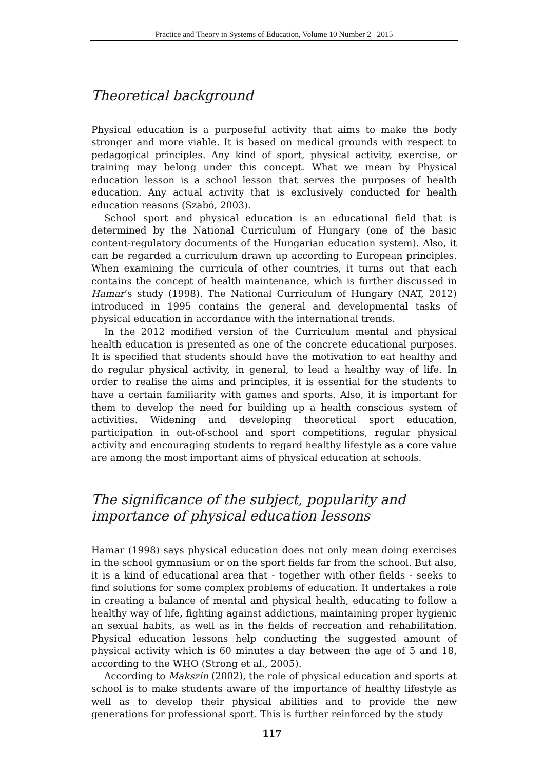Practice and Theory in Systems of Education, Volume 10 Number 2 2015
Theoretical background
Physical education is a purposeful activity that aims to make the body stronger and more viable. It is based on medical grounds with respect to pedagogical principles. Any kind of sport, physical activity, exercise, or training may belong under this concept. What we mean by Physical education lesson is a school lesson that serves the purposes of health education. Any actual activity that is exclusively conducted for health education reasons (Szabó, 2003).
School sport and physical education is an educational field that is determined by the National Curriculum of Hungary (one of the basic content-regulatory documents of the Hungarian education system). Also, it can be regarded a curriculum drawn up according to European principles. When examining the curricula of other countries, it turns out that each contains the concept of health maintenance, which is further discussed in Hamar’s study (1998). The National Curriculum of Hungary (NAT, 2012) introduced in 1995 contains the general and developmental tasks of physical education in accordance with the international trends.
In the 2012 modified version of the Curriculum mental and physical health education is presented as one of the concrete educational purposes. It is specified that students should have the motivation to eat healthy and do regular physical activity, in general, to lead a healthy way of life. In order to realise the aims and principles, it is essential for the students to have a certain familiarity with games and sports. Also, it is important for them to develop the need for building up a health conscious system of activities. Widening and developing theoretical sport education, participation in out-of-school and sport competitions, regular physical activity and encouraging students to regard healthy lifestyle as a core value are among the most important aims of physical education at schools.
The significance of the subject, popularity and importance of physical education lessons
Hamar (1998) says physical education does not only mean doing exercises in the school gymnasium or on the sport fields far from the school. But also, it is a kind of educational area that - together with other fields - seeks to find solutions for some complex problems of education. It undertakes a role in creating a balance of mental and physical health, educating to follow a healthy way of life, fighting against addictions, maintaining proper hygienic an sexual habits, as well as in the fields of recreation and rehabilitation. Physical education lessons help conducting the suggested amount of physical activity which is 60 minutes a day between the age of 5 and 18, according to the WHO (Strong et al., 2005).
According to Makszin (2002), the role of physical education and sports at school is to make students aware of the importance of healthy lifestyle as well as to develop their physical abilities and to provide the new generations for professional sport. This is further reinforced by the study
117